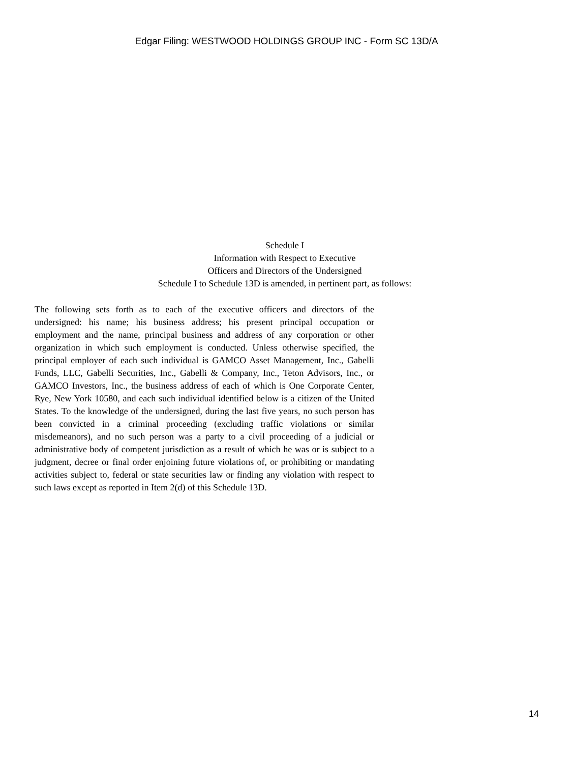Edgar Filing: WESTWOOD HOLDINGS GROUP INC - Form SC 13D/A
Schedule I
Information with Respect to Executive
Officers and Directors of the Undersigned
Schedule I to Schedule 13D is amended, in pertinent part, as follows:
The following sets forth as to each of the executive officers and directors of the undersigned: his name; his business address; his present principal occupation or employment and the name, principal business and address of any corporation or other organization in which such employment is conducted. Unless otherwise specified, the principal employer of each such individual is GAMCO Asset Management, Inc., Gabelli Funds, LLC, Gabelli Securities, Inc., Gabelli & Company, Inc., Teton Advisors, Inc., or GAMCO Investors, Inc., the business address of each of which is One Corporate Center, Rye, New York 10580, and each such individual identified below is a citizen of the United States. To the knowledge of the undersigned, during the last five years, no such person has been convicted in a criminal proceeding (excluding traffic violations or similar misdemeanors), and no such person was a party to a civil proceeding of a judicial or administrative body of competent jurisdiction as a result of which he was or is subject to a judgment, decree or final order enjoining future violations of, or prohibiting or mandating activities subject to, federal or state securities law or finding any violation with respect to such laws except as reported in Item 2(d) of this Schedule 13D.
14